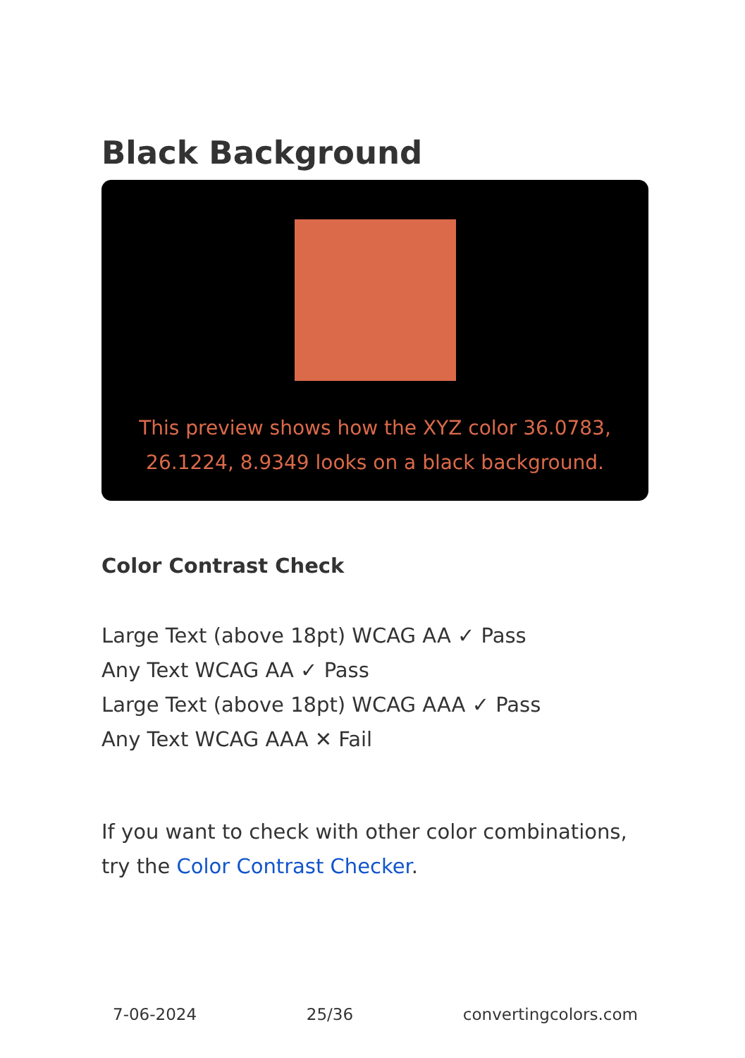Black Background
This preview shows how the XYZ color 36.0783, 26.1224, 8.9349 looks on a black background.
Color Contrast Check
Large Text (above 18pt) WCAG AA ✓ Pass
Any Text WCAG AA ✓ Pass
Large Text (above 18pt) WCAG AAA ✓ Pass
Any Text WCAG AAA ✕ Fail
If you want to check with other color combinations, try the Color Contrast Checker.
7-06-2024 25/36 convertingcolors.com